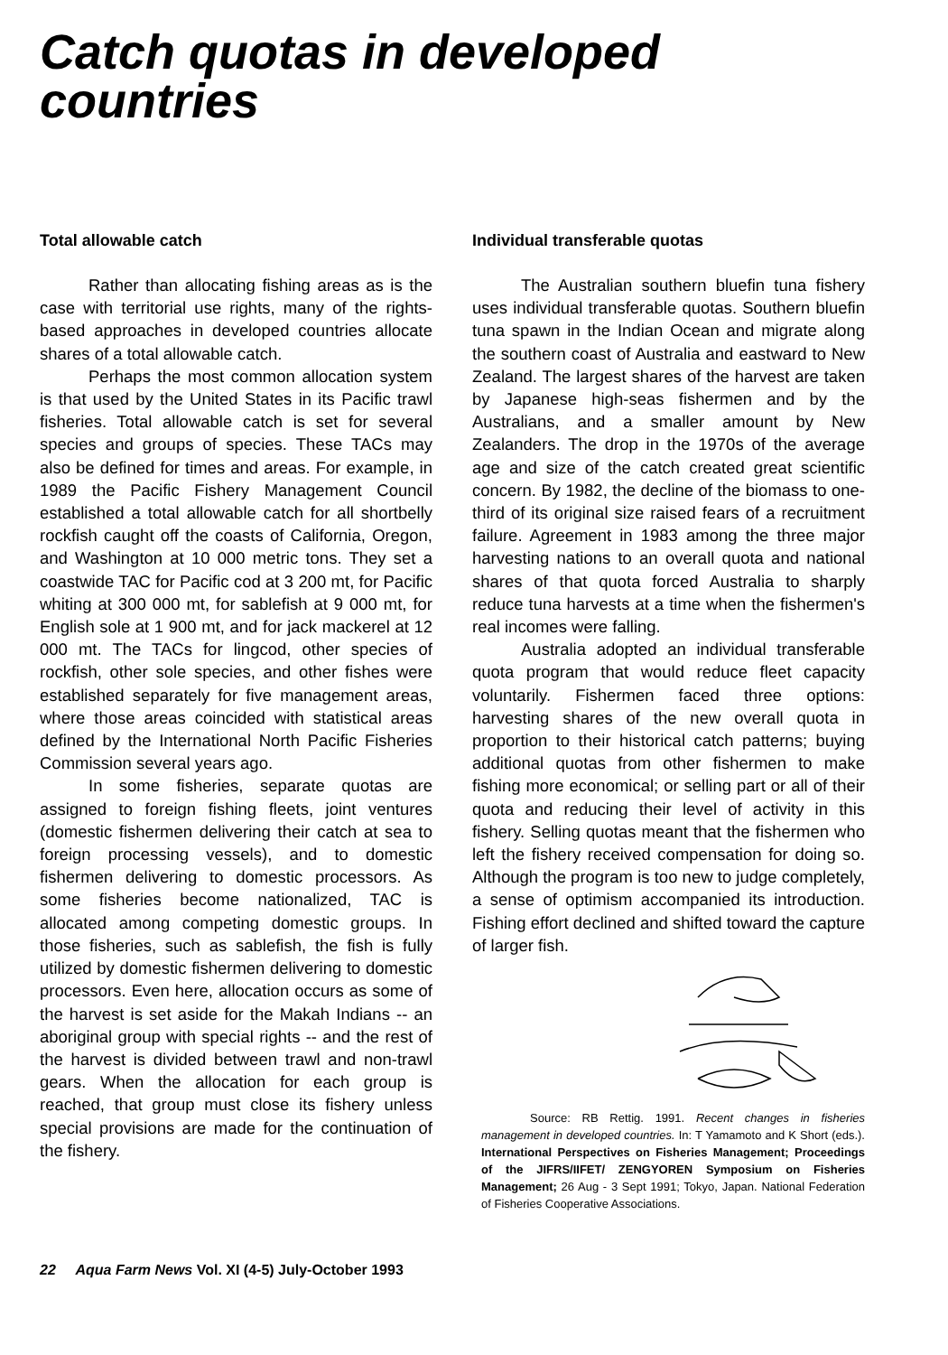Catch quotas in developed countries
Total allowable catch
Rather than allocating fishing areas as is the case with territorial use rights, many of the rights-based approaches in developed countries allocate shares of a total allowable catch.
Perhaps the most common allocation system is that used by the United States in its Pacific trawl fisheries. Total allowable catch is set for several species and groups of species. These TACs may also be defined for times and areas. For example, in 1989 the Pacific Fishery Management Council established a total allowable catch for all shortbelly rockfish caught off the coasts of California, Oregon, and Washington at 10 000 metric tons. They set a coastwide TAC for Pacific cod at 3 200 mt, for Pacific whiting at 300 000 mt, for sablefish at 9 000 mt, for English sole at 1 900 mt, and for jack mackerel at 12 000 mt. The TACs for lingcod, other species of rockfish, other sole species, and other fishes were established separately for five management areas, where those areas coincided with statistical areas defined by the International North Pacific Fisheries Commission several years ago.
In some fisheries, separate quotas are assigned to foreign fishing fleets, joint ventures (domestic fishermen delivering their catch at sea to foreign processing vessels), and to domestic fishermen delivering to domestic processors. As some fisheries become nationalized, TAC is allocated among competing domestic groups. In those fisheries, such as sablefish, the fish is fully utilized by domestic fishermen delivering to domestic processors. Even here, allocation occurs as some of the harvest is set aside for the Makah Indians -- an aboriginal group with special rights -- and the rest of the harvest is divided between trawl and non-trawl gears. When the allocation for each group is reached, that group must close its fishery unless special provisions are made for the continuation of the fishery.
Individual transferable quotas
The Australian southern bluefin tuna fishery uses individual transferable quotas. Southern bluefin tuna spawn in the Indian Ocean and migrate along the southern coast of Australia and eastward to New Zealand. The largest shares of the harvest are taken by Japanese high-seas fishermen and by the Australians, and a smaller amount by New Zealanders. The drop in the 1970s of the average age and size of the catch created great scientific concern. By 1982, the decline of the biomass to one-third of its original size raised fears of a recruitment failure. Agreement in 1983 among the three major harvesting nations to an overall quota and national shares of that quota forced Australia to sharply reduce tuna harvests at a time when the fishermen's real incomes were falling.
Australia adopted an individual transferable quota program that would reduce fleet capacity voluntarily. Fishermen faced three options: harvesting shares of the new overall quota in proportion to their historical catch patterns; buying additional quotas from other fishermen to make fishing more economical; or selling part or all of their quota and reducing their level of activity in this fishery. Selling quotas meant that the fishermen who left the fishery received compensation for doing so. Although the program is too new to judge completely, a sense of optimism accompanied its introduction. Fishing effort declined and shifted toward the capture of larger fish.
Source: RB Rettig. 1991. Recent changes in fisheries management in developed countries. In: T Yamamoto and K Short (eds.). International Perspectives on Fisheries Management; Proceedings of the JIFRS/IIFET/ ZENGYOREN Symposium on Fisheries Management; 26 Aug - 3 Sept 1991; Tokyo, Japan. National Federation of Fisheries Cooperative Associations.
22 Aqua Farm News Vol. XI (4-5) July-October 1993